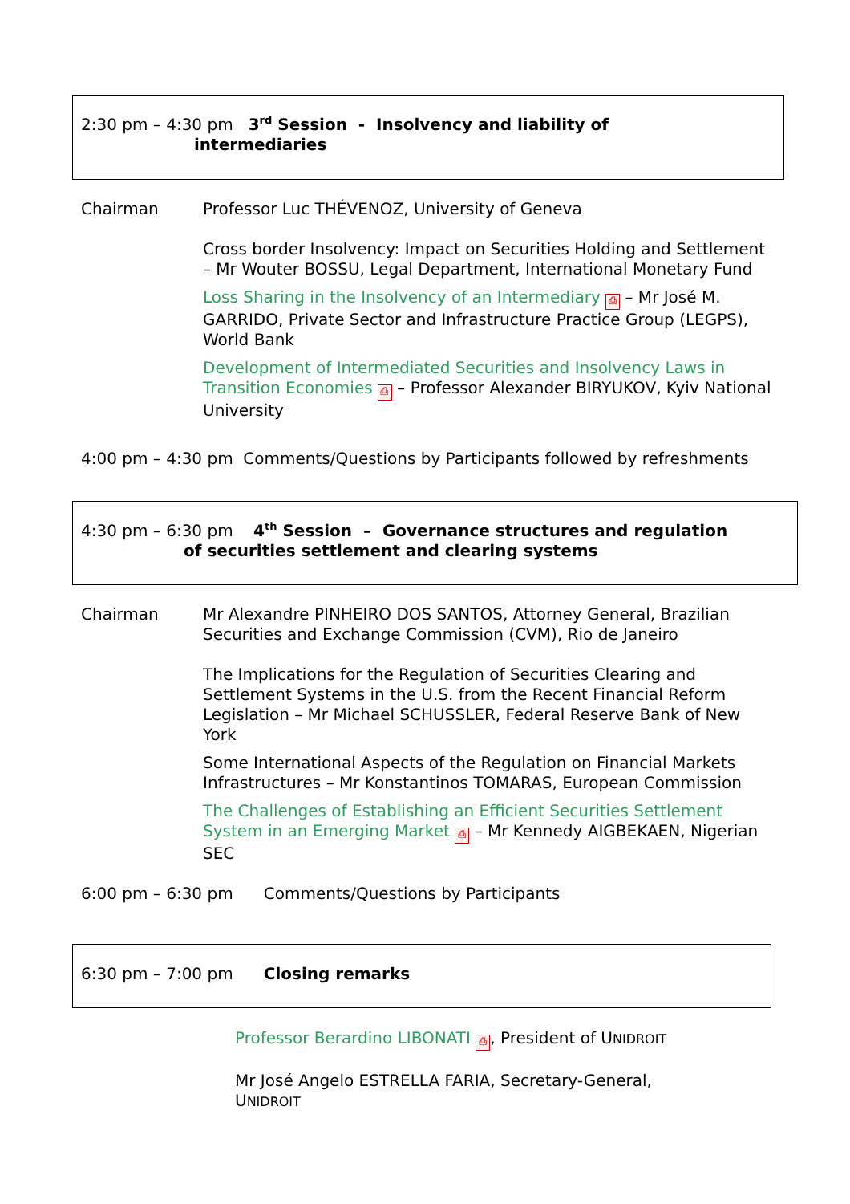2:30 pm – 4:30 pm 3<sup>rd</sup> Session - Insolvency and liability of
intermediaries
Chairman Professor Luc THÉVENOZ, University of Geneva
Cross border Insolvency: Impact on Securities Holding and Settlement – Mr Wouter BOSSU, Legal Department, International Monetary Fund
Loss Sharing in the Insolvency of an Intermediary ⎙ – Mr José M. GARRIDO, Private Sector and Infrastructure Practice Group (LEGPS), World Bank
Development of Intermediated Securities and Insolvency Laws in Transition Economies ⎙ – Professor Alexander BIRYUKOV, Kyiv National University
4:00 pm – 4:30 pm Comments/Questions by Participants followed by refreshments
4:30 pm – 6:30 pm 4<sup>th</sup> Session – Governance structures and regulation
of securities settlement and clearing systems
Chairman Mr Alexandre PINHEIRO DOS SANTOS, Attorney General, Brazilian Securities and Exchange Commission (CVM), Rio de Janeiro
The Implications for the Regulation of Securities Clearing and Settlement Systems in the U.S. from the Recent Financial Reform Legislation – Mr Michael SCHUSSLER, Federal Reserve Bank of New York
Some International Aspects of the Regulation on Financial Markets Infrastructures – Mr Konstantinos TOMARAS, European Commission
The Challenges of Establishing an Efficient Securities Settlement System in an Emerging Market ⎙ – Mr Kennedy AIGBEKAEN, Nigerian SEC
6:00 pm – 6:30 pm Comments/Questions by Participants
6:30 pm – 7:00 pm Closing remarks
Professor Berardino LIBONATI ⎙, President of UNIDROIT
Mr José Angelo ESTRELLA FARIA, Secretary-General, UNIDROIT